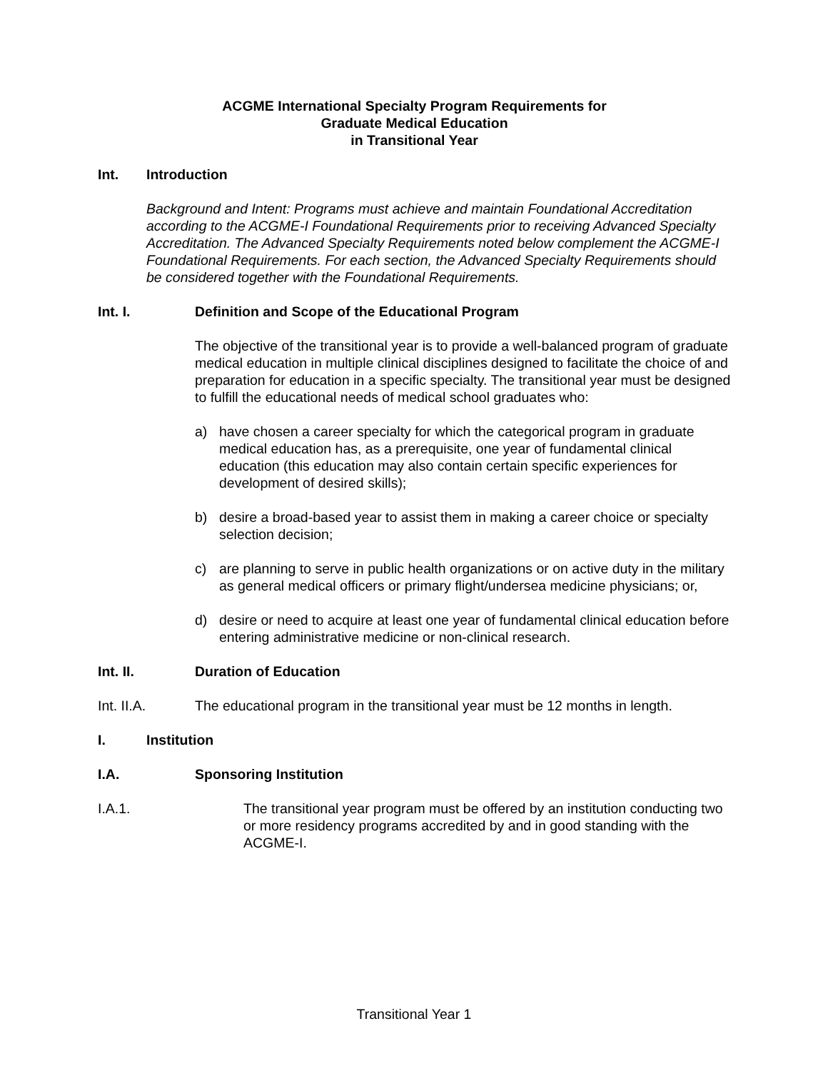ACGME International Specialty Program Requirements for
Graduate Medical Education
in Transitional Year
Int. Introduction
Background and Intent: Programs must achieve and maintain Foundational Accreditation according to the ACGME-I Foundational Requirements prior to receiving Advanced Specialty Accreditation. The Advanced Specialty Requirements noted below complement the ACGME-I Foundational Requirements. For each section, the Advanced Specialty Requirements should be considered together with the Foundational Requirements.
Int. I. Definition and Scope of the Educational Program
The objective of the transitional year is to provide a well-balanced program of graduate medical education in multiple clinical disciplines designed to facilitate the choice of and preparation for education in a specific specialty. The transitional year must be designed to fulfill the educational needs of medical school graduates who:
a) have chosen a career specialty for which the categorical program in graduate medical education has, as a prerequisite, one year of fundamental clinical education (this education may also contain certain specific experiences for development of desired skills);
b) desire a broad-based year to assist them in making a career choice or specialty selection decision;
c) are planning to serve in public health organizations or on active duty in the military as general medical officers or primary flight/undersea medicine physicians; or,
d) desire or need to acquire at least one year of fundamental clinical education before entering administrative medicine or non-clinical research.
Int. II. Duration of Education
Int. II.A. The educational program in the transitional year must be 12 months in length.
I. Institution
I.A. Sponsoring Institution
I.A.1. The transitional year program must be offered by an institution conducting two or more residency programs accredited by and in good standing with the ACGME-I.
Transitional Year 1